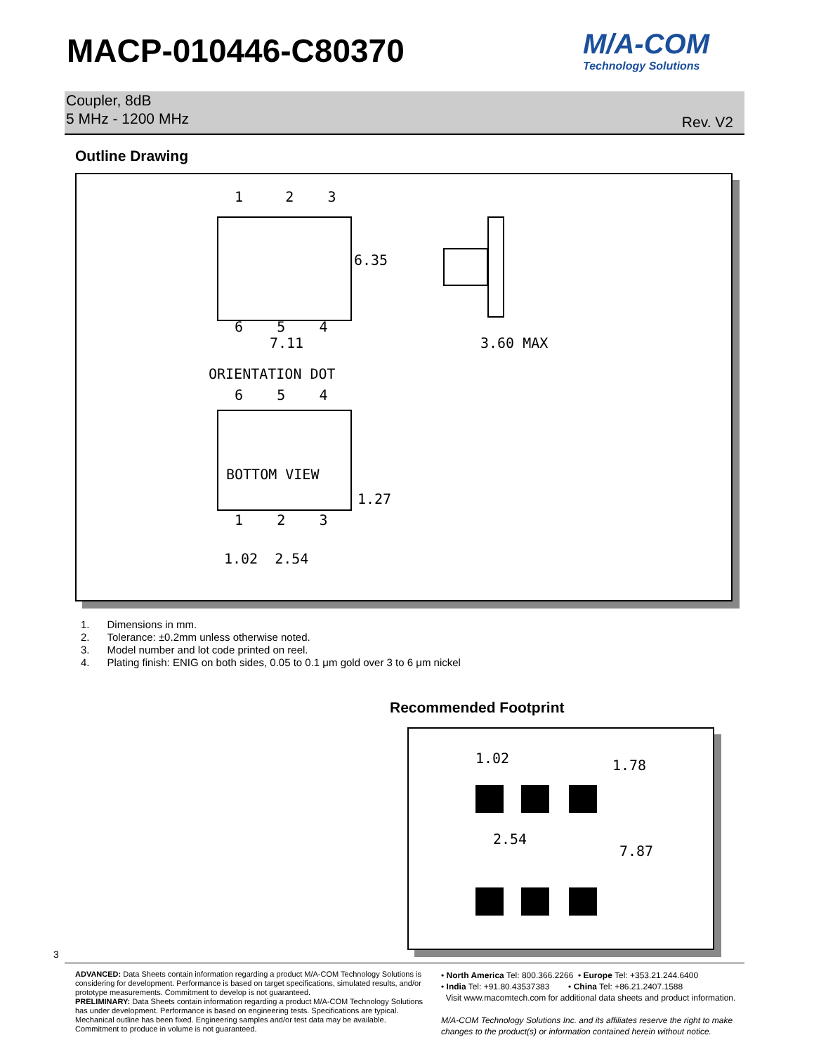MACP-010446-C80370
M/A-COM
Technology Solutions
Coupler, 8dB
5 MHz - 1200 MHz
Rev. V2
Outline Drawing
1 2 3
6.35
6 5 4
7.11 3.60 MAX
ORIENTATION DOT
6 5 4
BOTTOM VIEW
1.27
1 2 3
1.02 2.54
1. Dimensions in mm.
2. Tolerance: ±0.2mm unless otherwise noted.
3. Model number and lot code printed on reel.
4. Plating finish: ENIG on both sides, 0.05 to 0.1 μm gold over 3 to 6 μm nickel
Recommended Footprint
1.02 1.78
2.54
7.87
3
ADVANCED: Data Sheets contain information regarding a product M/A-COM Technology Solutions is considering for development. Performance is based on target specifications, simulated results, and/or prototype measurements. Commitment to develop is not guaranteed.
PRELIMINARY: Data Sheets contain information regarding a product M/A-COM Technology Solutions has under development. Performance is based on engineering tests. Specifications are typical. Mechanical outline has been fixed. Engineering samples and/or test data may be available. Commitment to produce in volume is not guaranteed.
• North America Tel: 800.366.2266 • Europe Tel: +353.21.244.6400
• India Tel: +91.80.43537383 • China Tel: +86.21.2407.1588
Visit www.macomtech.com for additional data sheets and product information.
M/A-COM Technology Solutions Inc. and its affiliates reserve the right to make changes to the product(s) or information contained herein without notice.